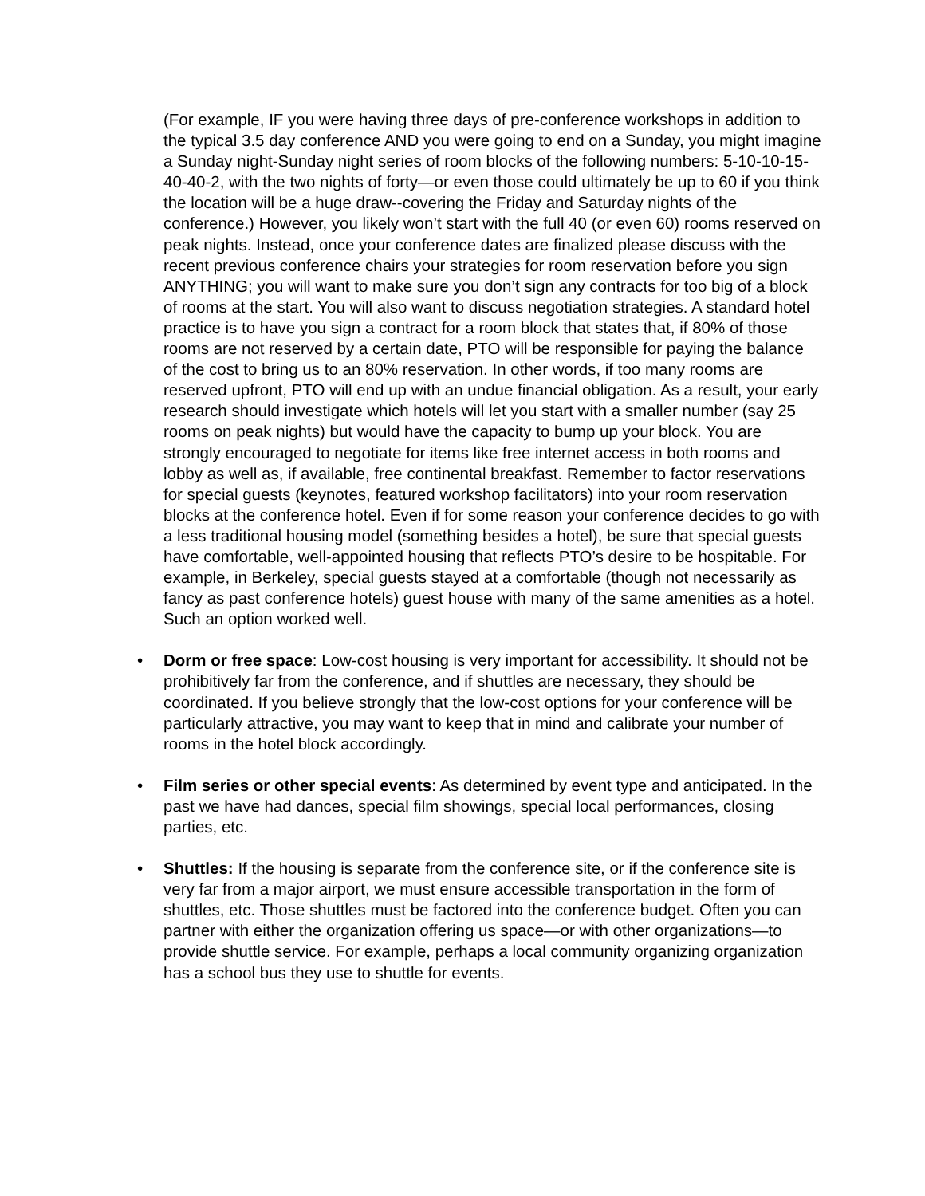(For example, IF you were having three days of pre-conference workshops in addition to the typical 3.5 day conference AND you were going to end on a Sunday, you might imagine a Sunday night-Sunday night series of room blocks of the following numbers: 5-10-10-15-40-40-2, with the two nights of forty—or even those could ultimately be up to 60 if you think the location will be a huge draw--covering the Friday and Saturday nights of the conference.) However, you likely won’t start with the full 40 (or even 60) rooms reserved on peak nights. Instead, once your conference dates are finalized please discuss with the recent previous conference chairs your strategies for room reservation before you sign ANYTHING; you will want to make sure you don’t sign any contracts for too big of a block of rooms at the start. You will also want to discuss negotiation strategies. A standard hotel practice is to have you sign a contract for a room block that states that, if 80% of those rooms are not reserved by a certain date, PTO will be responsible for paying the balance of the cost to bring us to an 80% reservation. In other words, if too many rooms are reserved upfront, PTO will end up with an undue financial obligation. As a result, your early research should investigate which hotels will let you start with a smaller number (say 25 rooms on peak nights) but would have the capacity to bump up your block. You are strongly encouraged to negotiate for items like free internet access in both rooms and lobby as well as, if available, free continental breakfast. Remember to factor reservations for special guests (keynotes, featured workshop facilitators) into your room reservation blocks at the conference hotel. Even if for some reason your conference decides to go with a less traditional housing model (something besides a hotel), be sure that special guests have comfortable, well-appointed housing that reflects PTO’s desire to be hospitable. For example, in Berkeley, special guests stayed at a comfortable (though not necessarily as fancy as past conference hotels) guest house with many of the same amenities as a hotel. Such an option worked well.
• Dorm or free space: Low-cost housing is very important for accessibility. It should not be prohibitively far from the conference, and if shuttles are necessary, they should be coordinated. If you believe strongly that the low-cost options for your conference will be particularly attractive, you may want to keep that in mind and calibrate your number of rooms in the hotel block accordingly.
• Film series or other special events: As determined by event type and anticipated. In the past we have had dances, special film showings, special local performances, closing parties, etc.
• Shuttles: If the housing is separate from the conference site, or if the conference site is very far from a major airport, we must ensure accessible transportation in the form of shuttles, etc. Those shuttles must be factored into the conference budget. Often you can partner with either the organization offering us space—or with other organizations—to provide shuttle service. For example, perhaps a local community organizing organization has a school bus they use to shuttle for events.